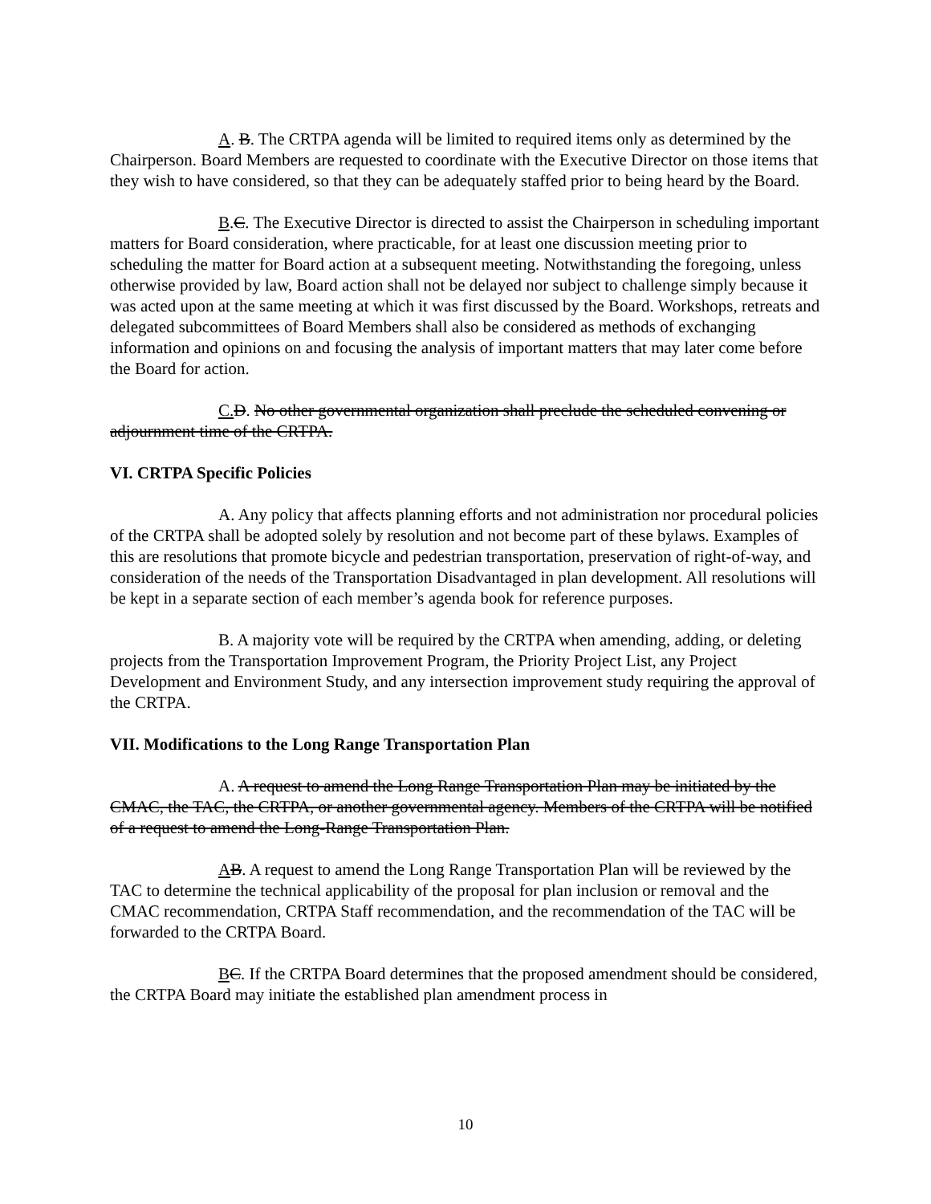A. B. The CRTPA agenda will be limited to required items only as determined by the Chairperson. Board Members are requested to coordinate with the Executive Director on those items that they wish to have considered, so that they can be adequately staffed prior to being heard by the Board.
B.C. The Executive Director is directed to assist the Chairperson in scheduling important matters for Board consideration, where practicable, for at least one discussion meeting prior to scheduling the matter for Board action at a subsequent meeting. Notwithstanding the foregoing, unless otherwise provided by law, Board action shall not be delayed nor subject to challenge simply because it was acted upon at the same meeting at which it was first discussed by the Board. Workshops, retreats and delegated subcommittees of Board Members shall also be considered as methods of exchanging information and opinions on and focusing the analysis of important matters that may later come before the Board for action.
C. D. No other governmental organization shall preclude the scheduled convening or adjournment time of the CRTPA.
VI. CRTPA Specific Policies
A. Any policy that affects planning efforts and not administration nor procedural policies of the CRTPA shall be adopted solely by resolution and not become part of these bylaws. Examples of this are resolutions that promote bicycle and pedestrian transportation, preservation of right-of-way, and consideration of the needs of the Transportation Disadvantaged in plan development. All resolutions will be kept in a separate section of each member’s agenda book for reference purposes.
B. A majority vote will be required by the CRTPA when amending, adding, or deleting projects from the Transportation Improvement Program, the Priority Project List, any Project Development and Environment Study, and any intersection improvement study requiring the approval of the CRTPA.
VII. Modifications to the Long Range Transportation Plan
A. A request to amend the Long Range Transportation Plan may be initiated by the CMAC, the TAC, the CRTPA, or another governmental agency. Members of the CRTPA will be notified of a request to amend the Long-Range Transportation Plan.
AB. A request to amend the Long Range Transportation Plan will be reviewed by the TAC to determine the technical applicability of the proposal for plan inclusion or removal and the CMAC recommendation, CRTPA Staff recommendation, and the recommendation of the TAC will be forwarded to the CRTPA Board.
BC. If the CRTPA Board determines that the proposed amendment should be considered, the CRTPA Board may initiate the established plan amendment process in
10